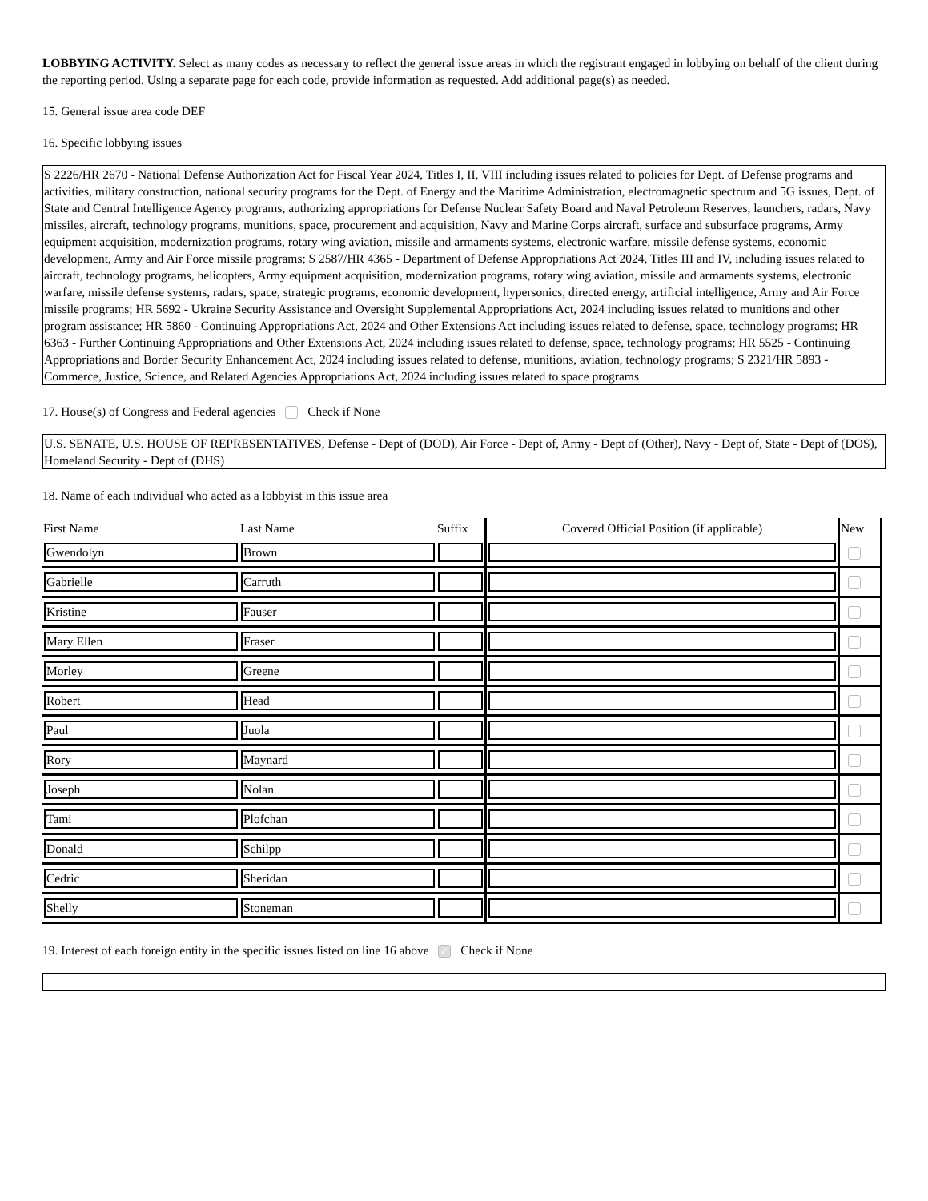LOBBYING ACTIVITY. Select as many codes as necessary to reflect the general issue areas in which the registrant engaged in lobbying on behalf of the client during the reporting period. Using a separate page for each code, provide information as requested. Add additional page(s) as needed.
15. General issue area code DEF
16. Specific lobbying issues
S 2226/HR 2670 - National Defense Authorization Act for Fiscal Year 2024, Titles I, II, VIII including issues related to policies for Dept. of Defense programs and activities, military construction, national security programs for the Dept. of Energy and the Maritime Administration, electromagnetic spectrum and 5G issues, Dept. of State and Central Intelligence Agency programs, authorizing appropriations for Defense Nuclear Safety Board and Naval Petroleum Reserves, launchers, radars, Navy missiles, aircraft, technology programs, munitions, space, procurement and acquisition, Navy and Marine Corps aircraft, surface and subsurface programs, Army equipment acquisition, modernization programs, rotary wing aviation, missile and armaments systems, electronic warfare, missile defense systems, economic development, Army and Air Force missile programs; S 2587/HR 4365 - Department of Defense Appropriations Act 2024, Titles III and IV, including issues related to aircraft, technology programs, helicopters, Army equipment acquisition, modernization programs, rotary wing aviation, missile and armaments systems, electronic warfare, missile defense systems, radars, space, strategic programs, economic development, hypersonics, directed energy, artificial intelligence, Army and Air Force missile programs; HR 5692 - Ukraine Security Assistance and Oversight Supplemental Appropriations Act, 2024 including issues related to munitions and other program assistance; HR 5860 - Continuing Appropriations Act, 2024 and Other Extensions Act including issues related to defense, space, technology programs; HR 6363 - Further Continuing Appropriations and Other Extensions Act, 2024 including issues related to defense, space, technology programs; HR 5525 - Continuing Appropriations and Border Security Enhancement Act, 2024 including issues related to defense, munitions, aviation, technology programs; S 2321/HR 5893 - Commerce, Justice, Science, and Related Agencies Appropriations Act, 2024 including issues related to space programs
17. House(s) of Congress and Federal agencies Check if None
U.S. SENATE, U.S. HOUSE OF REPRESENTATIVES, Defense - Dept of (DOD), Air Force - Dept of, Army - Dept of (Other), Navy - Dept of, State - Dept of (DOS), Homeland Security - Dept of (DHS)
18. Name of each individual who acted as a lobbyist in this issue area
| First Name | Last Name | Suffix | Covered Official Position (if applicable) | New |
| --- | --- | --- | --- | --- |
| Gwendolyn | Brown | | | |
| Gabrielle | Carruth | | | |
| Kristine | Fauser | | | |
| Mary Ellen | Fraser | | | |
| Morley | Greene | | | |
| Robert | Head | | | |
| Paul | Juola | | | |
| Rory | Maynard | | | |
| Joseph | Nolan | | | |
| Tami | Plofchan | | | |
| Donald | Schilpp | | | |
| Cedric | Sheridan | | | |
| Shelly | Stoneman | | | |
19. Interest of each foreign entity in the specific issues listed on line 16 above ✓ Check if None